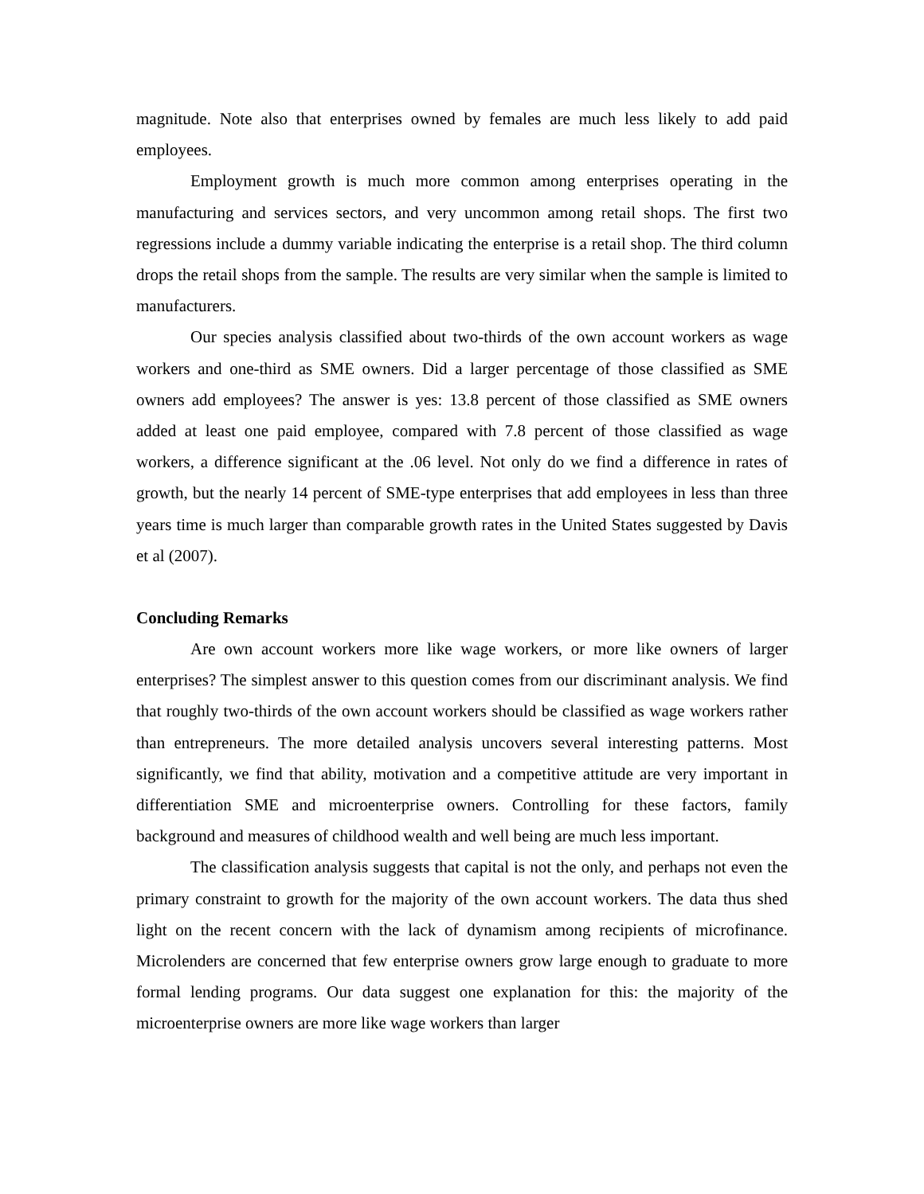magnitude. Note also that enterprises owned by females are much less likely to add paid employees.
Employment growth is much more common among enterprises operating in the manufacturing and services sectors, and very uncommon among retail shops. The first two regressions include a dummy variable indicating the enterprise is a retail shop. The third column drops the retail shops from the sample. The results are very similar when the sample is limited to manufacturers.
Our species analysis classified about two-thirds of the own account workers as wage workers and one-third as SME owners. Did a larger percentage of those classified as SME owners add employees? The answer is yes: 13.8 percent of those classified as SME owners added at least one paid employee, compared with 7.8 percent of those classified as wage workers, a difference significant at the .06 level. Not only do we find a difference in rates of growth, but the nearly 14 percent of SME-type enterprises that add employees in less than three years time is much larger than comparable growth rates in the United States suggested by Davis et al (2007).
Concluding Remarks
Are own account workers more like wage workers, or more like owners of larger enterprises? The simplest answer to this question comes from our discriminant analysis. We find that roughly two-thirds of the own account workers should be classified as wage workers rather than entrepreneurs. The more detailed analysis uncovers several interesting patterns. Most significantly, we find that ability, motivation and a competitive attitude are very important in differentiation SME and microenterprise owners. Controlling for these factors, family background and measures of childhood wealth and well being are much less important.
The classification analysis suggests that capital is not the only, and perhaps not even the primary constraint to growth for the majority of the own account workers. The data thus shed light on the recent concern with the lack of dynamism among recipients of microfinance. Microlenders are concerned that few enterprise owners grow large enough to graduate to more formal lending programs. Our data suggest one explanation for this: the majority of the microenterprise owners are more like wage workers than larger